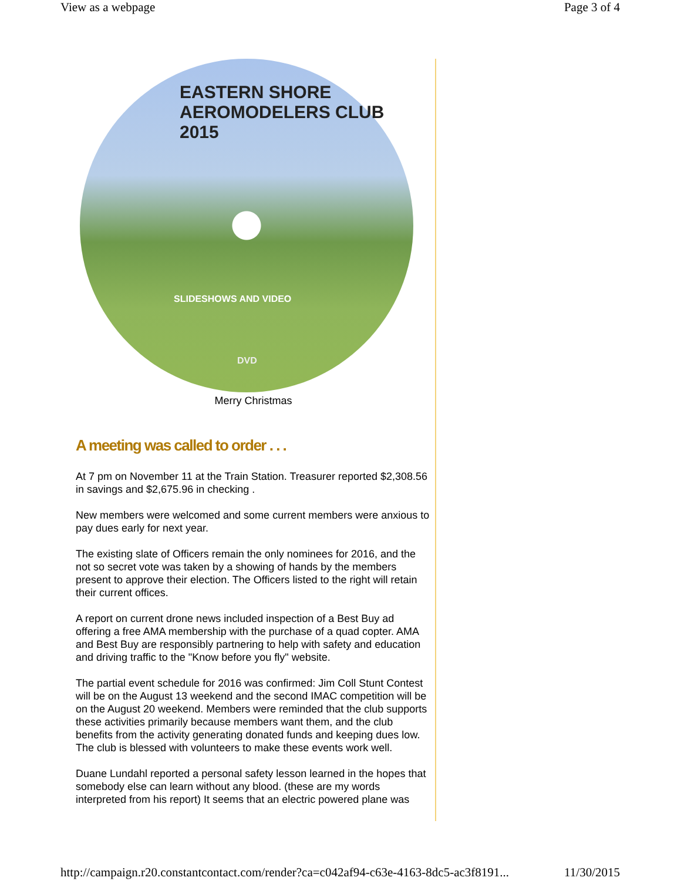View as a webpage Page 3 of 4
EASTERN SHORE AEROMODELERS CLUB 2015
SLIDESHOWS AND VIDEO
DVD
Merry Christmas
A meeting was called to order . . .
At 7 pm on November 11 at the Train Station. Treasurer reported $2,308.56 in savings and $2,675.96 in checking .
New members were welcomed and some current members were anxious to pay dues early for next year.
The existing slate of Officers remain the only nominees for 2016, and the not so secret vote was taken by a showing of hands by the members present to approve their election. The Officers listed to the right will retain their current offices.
A report on current drone news included inspection of a Best Buy ad offering a free AMA membership with the purchase of a quad copter. AMA and Best Buy are responsibly partnering to help with safety and education and driving traffic to the "Know before you fly" website.
The partial event schedule for 2016 was confirmed: Jim Coll Stunt Contest will be on the August 13 weekend and the second IMAC competition will be on the August 20 weekend. Members were reminded that the club supports these activities primarily because members want them, and the club benefits from the activity generating donated funds and keeping dues low. The club is blessed with volunteers to make these events work well.
Duane Lundahl reported a personal safety lesson learned in the hopes that somebody else can learn without any blood. (these are my words interpreted from his report) It seems that an electric powered plane was
http://campaign.r20.constantcontact.com/render?ca=c042af94-c63e-4163-8dc5-ac3f8191... 11/30/2015